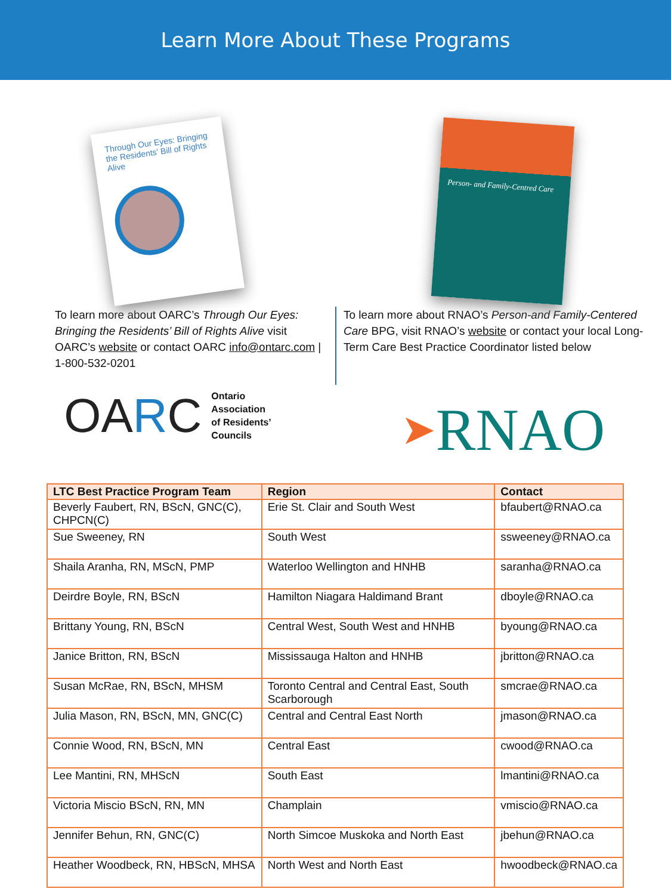Learn More About These Programs
Through Our Eyes: Bringing the Residents' Bill of Rights Alive
To learn more about OARC’s Through Our Eyes: Bringing the Residents’ Bill of Rights Alive visit OARC’s website or contact OARC info@ontarc.com | 1-800-532-0201
OARC Ontario
Association
of Residents’
Councils
Person- and Family-Centred Care
To learn more about RNAO’s Person-and Family-Centered Care BPG, visit RNAO’s website or contact your local Long-Term Care Best Practice Coordinator listed below
➤ RNAO
| LTC Best Practice Program Team | Region | Contact |
| --- | --- | --- |
| Beverly Faubert, RN, BScN, GNC(C), CHPCN(C) | Erie St. Clair and South West | bfaubert@RNAO.ca |
| Sue Sweeney, RN | South West | ssweeney@RNAO.ca |
| Shaila Aranha, RN, MScN, PMP | Waterloo Wellington and HNHB | saranha@RNAO.ca |
| Deirdre Boyle, RN, BScN | Hamilton Niagara Haldimand Brant | dboyle@RNAO.ca |
| Brittany Young, RN, BScN | Central West, South West and HNHB | byoung@RNAO.ca |
| Janice Britton, RN, BScN | Mississauga Halton and HNHB | jbritton@RNAO.ca |
| Susan McRae, RN, BScN, MHSM | Toronto Central and Central East, South Scarborough | smcrae@RNAO.ca |
| Julia Mason, RN, BScN, MN, GNC(C) | Central and Central East North | jmason@RNAO.ca |
| Connie Wood, RN, BScN, MN | Central East | cwood@RNAO.ca |
| Lee Mantini, RN, MHScN | South East | lmantini@RNAO.ca |
| Victoria Miscio BScN, RN, MN | Champlain | vmiscio@RNAO.ca |
| Jennifer Behun, RN, GNC(C) | North Simcoe Muskoka and North East | jbehun@RNAO.ca |
| Heather Woodbeck, RN, HBScN, MHSA | North West and North East | hwoodbeck@RNAO.ca |